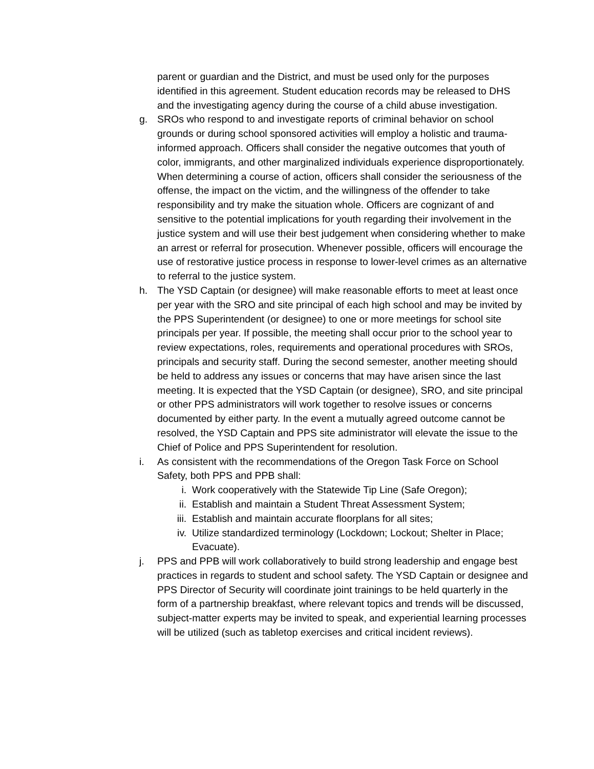parent or guardian and the District, and must be used only for the purposes identified in this agreement. Student education records may be released to DHS and the investigating agency during the course of a child abuse investigation.
g. SROs who respond to and investigate reports of criminal behavior on school grounds or during school sponsored activities will employ a holistic and trauma-informed approach. Officers shall consider the negative outcomes that youth of color, immigrants, and other marginalized individuals experience disproportionately. When determining a course of action, officers shall consider the seriousness of the offense, the impact on the victim, and the willingness of the offender to take responsibility and try make the situation whole. Officers are cognizant of and sensitive to the potential implications for youth regarding their involvement in the justice system and will use their best judgement when considering whether to make an arrest or referral for prosecution. Whenever possible, officers will encourage the use of restorative justice process in response to lower-level crimes as an alternative to referral to the justice system.
h. The YSD Captain (or designee) will make reasonable efforts to meet at least once per year with the SRO and site principal of each high school and may be invited by the PPS Superintendent (or designee) to one or more meetings for school site principals per year. If possible, the meeting shall occur prior to the school year to review expectations, roles, requirements and operational procedures with SROs, principals and security staff. During the second semester, another meeting should be held to address any issues or concerns that may have arisen since the last meeting. It is expected that the YSD Captain (or designee), SRO, and site principal or other PPS administrators will work together to resolve issues or concerns documented by either party. In the event a mutually agreed outcome cannot be resolved, the YSD Captain and PPS site administrator will elevate the issue to the Chief of Police and PPS Superintendent for resolution.
i. As consistent with the recommendations of the Oregon Task Force on School Safety, both PPS and PPB shall:
i. Work cooperatively with the Statewide Tip Line (Safe Oregon);
ii. Establish and maintain a Student Threat Assessment System;
iii.
Establish and maintain accurate floorplans for all sites;
iv. Utilize standardized terminology (Lockdown; Lockout; Shelter in Place; Evacuate).
j. PPS and PPB will work collaboratively to build strong leadership and engage best practices in regards to student and school safety. The YSD Captain or designee and PPS Director of Security will coordinate joint trainings to be held quarterly in the form of a partnership breakfast, where relevant topics and trends will be discussed, subject-matter experts may be invited to speak, and experiential learning processes will be utilized (such as tabletop exercises and critical incident reviews).